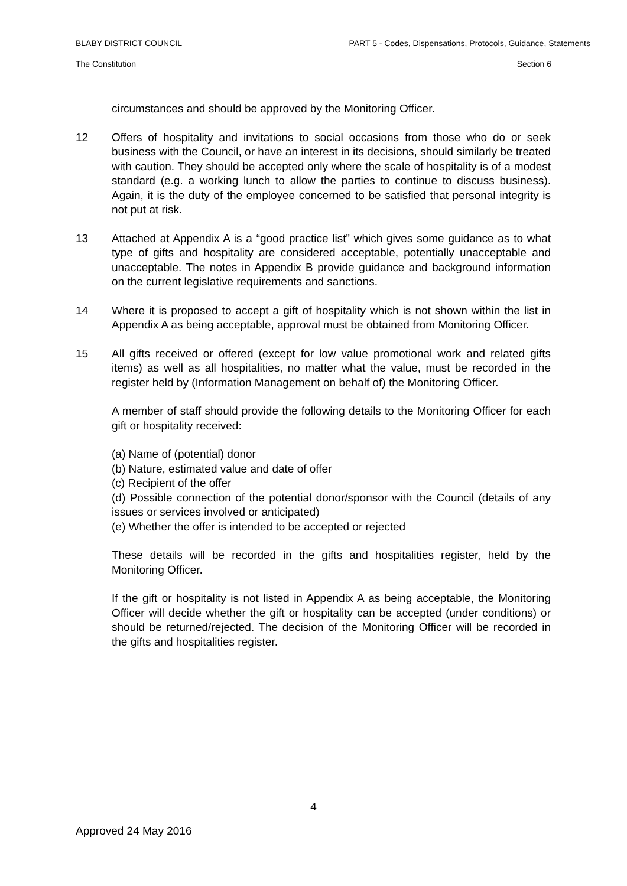BLABY DISTRICT COUNCIL PART 5 - Codes, Dispensations, Protocols, Guidance, Statements
The Constitution Section 6
circumstances and should be approved by the Monitoring Officer.
12 Offers of hospitality and invitations to social occasions from those who do or seek business with the Council, or have an interest in its decisions, should similarly be treated with caution. They should be accepted only where the scale of hospitality is of a modest standard (e.g. a working lunch to allow the parties to continue to discuss business). Again, it is the duty of the employee concerned to be satisfied that personal integrity is not put at risk.
13 Attached at Appendix A is a “good practice list” which gives some guidance as to what type of gifts and hospitality are considered acceptable, potentially unacceptable and unacceptable. The notes in Appendix B provide guidance and background information on the current legislative requirements and sanctions.
14 Where it is proposed to accept a gift of hospitality which is not shown within the list in Appendix A as being acceptable, approval must be obtained from Monitoring Officer.
15 All gifts received or offered (except for low value promotional work and related gifts items) as well as all hospitalities, no matter what the value, must be recorded in the register held by (Information Management on behalf of) the Monitoring Officer.
A member of staff should provide the following details to the Monitoring Officer for each gift or hospitality received:
(a) Name of (potential) donor
(b) Nature, estimated value and date of offer
(c) Recipient of the offer
(d) Possible connection of the potential donor/sponsor with the Council (details of any issues or services involved or anticipated)
(e) Whether the offer is intended to be accepted or rejected
These details will be recorded in the gifts and hospitalities register, held by the Monitoring Officer.
If the gift or hospitality is not listed in Appendix A as being acceptable, the Monitoring Officer will decide whether the gift or hospitality can be accepted (under conditions) or should be returned/rejected. The decision of the Monitoring Officer will be recorded in the gifts and hospitalities register.
4
Approved 24 May 2016